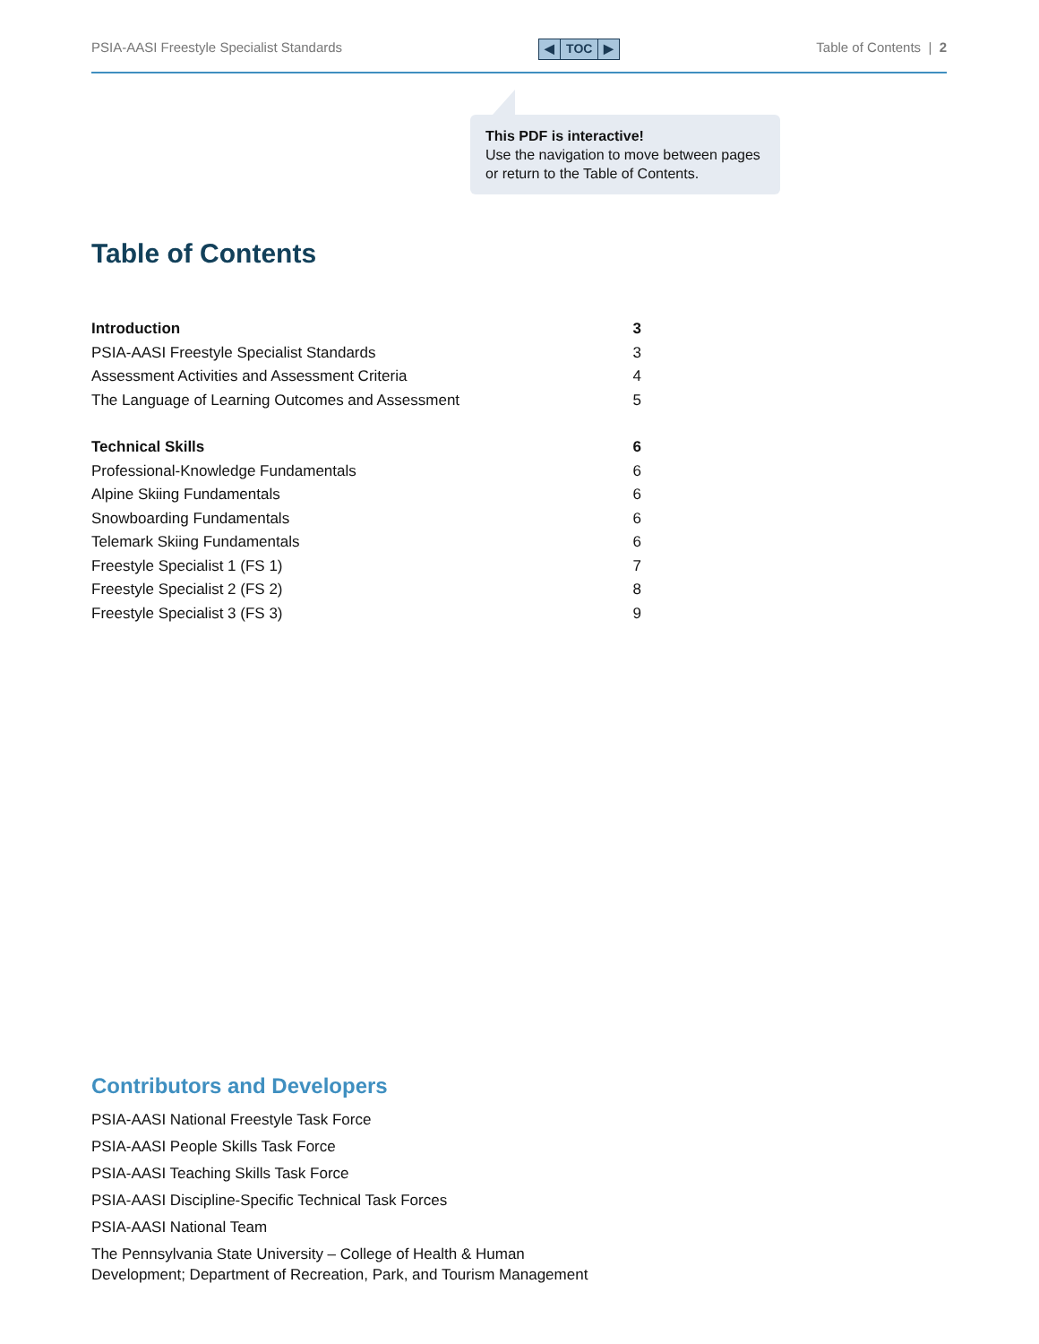PSIA-AASI Freestyle Specialist Standards
◀ TOC ▶
Table of Contents | 2
This PDF is interactive!
Use the navigation to move between pages or return to the Table of Contents.
Table of Contents
Introduction 3
PSIA-AASI Freestyle Specialist Standards 3
Assessment Activities and Assessment Criteria 4
The Language of Learning Outcomes and Assessment 5
Technical Skills 6
Professional-Knowledge Fundamentals 6
Alpine Skiing Fundamentals 6
Snowboarding Fundamentals 6
Telemark Skiing Fundamentals 6
Freestyle Specialist 1 (FS 1) 7
Freestyle Specialist 2 (FS 2) 8
Freestyle Specialist 3 (FS 3) 9
Contributors and Developers
PSIA-AASI National Freestyle Task Force
PSIA-AASI People Skills Task Force
PSIA-AASI Teaching Skills Task Force
PSIA-AASI Discipline-Specific Technical Task Forces
PSIA-AASI National Team
The Pennsylvania State University – College of Health & Human
Development; Department of Recreation, Park, and Tourism Management